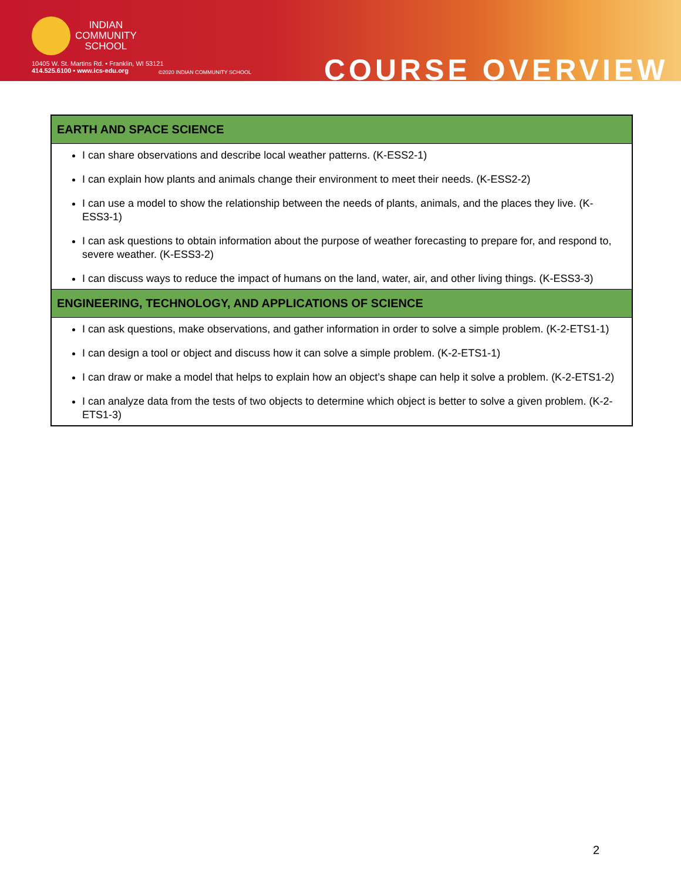INDIAN
COMMUNITY
SCHOOL
10405 W. St. Martins Rd. • Franklin, WI 53121
414.525.6100 • www.ics-edu.org
©2020 INDIAN COMMUNITY SCHOOL COURSE OVERVIEW
| EARTH AND SPACE SCIENCE |
| --- |
| I can share observations and describe local weather patterns. (K-ESS2-1) I can explain how plants and animals change their environment to meet their needs. (K-ESS2-2) I can use a model to show the relationship between the needs of plants, animals, and the places they live. (K-ESS3-1) I can ask questions to obtain information about the purpose of weather forecasting to prepare for, and respond to, severe weather. (K-ESS3-2) I can discuss ways to reduce the impact of humans on the land, water, air, and other living things. (K-ESS3-3) |
| ENGINEERING, TECHNOLOGY, AND APPLICATIONS OF SCIENCE |
| I can ask questions, make observations, and gather information in order to solve a simple problem. (K-2-ETS1-1) I can design a tool or object and discuss how it can solve a simple problem. (K-2-ETS1-1) I can draw or make a model that helps to explain how an object’s shape can help it solve a problem. (K-2-ETS1-2) I can analyze data from the tests of two objects to determine which object is better to solve a given problem. (K-2-ETS1-3) |
2